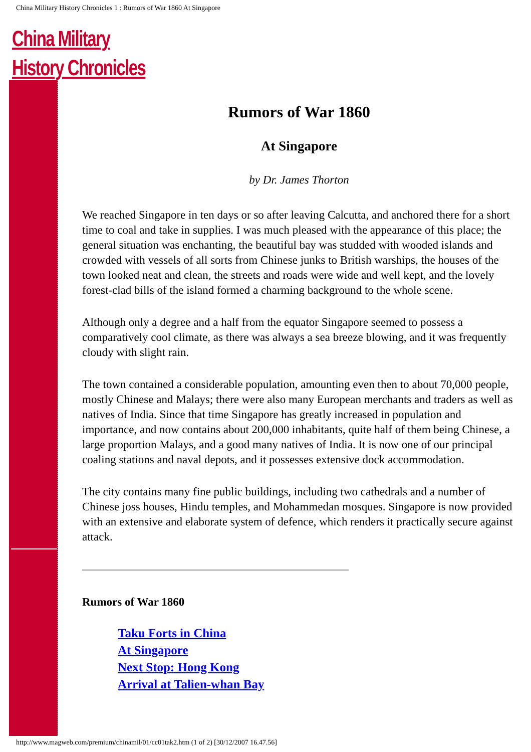China Military History Chronicles 1 : Rumors of War 1860 At Singapore
China Military
History Chronicles
Rumors of War 1860
At Singapore
by Dr. James Thorton
We reached Singapore in ten days or so after leaving Calcutta, and anchored there for a short time to coal and take in supplies. I was much pleased with the appearance of this place; the general situation was enchanting, the beautiful bay was studded with wooded islands and crowded with vessels of all sorts from Chinese junks to British warships, the houses of the town looked neat and clean, the streets and roads were wide and well kept, and the lovely forest-clad bills of the island formed a charming background to the whole scene.
Although only a degree and a half from the equator Singapore seemed to possess a comparatively cool climate, as there was always a sea breeze blowing, and it was frequently cloudy with slight rain.
The town contained a considerable population, amounting even then to about 70,000 people, mostly Chinese and Malays; there were also many European merchants and traders as well as natives of India. Since that time Singapore has greatly increased in population and importance, and now contains about 200,000 inhabitants, quite half of them being Chinese, a large proportion Malays, and a good many natives of India. It is now one of our principal coaling stations and naval depots, and it possesses extensive dock accommodation.
The city contains many fine public buildings, including two cathedrals and a number of Chinese joss houses, Hindu temples, and Mohammedan mosques. Singapore is now provided with an extensive and elaborate system of defence, which renders it practically secure against attack.
Rumors of War 1860
Taku Forts in China
At Singapore
Next Stop: Hong Kong
Arrival at Talien-whan Bay
http://www.magweb.com/premium/chinamil/01/cc01tak2.htm (1 of 2) [30/12/2007 16.47.56]